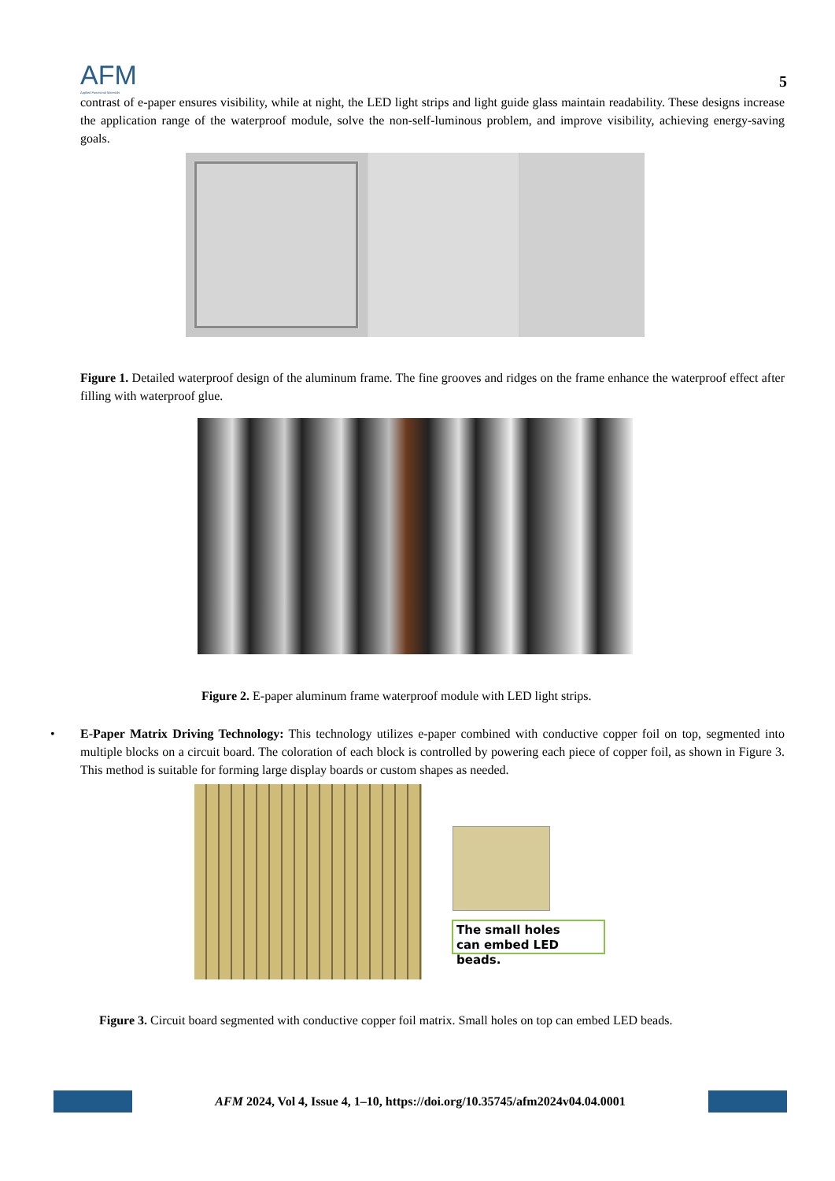AFM
Applied Functional Materials
5
contrast of e-paper ensures visibility, while at night, the LED light strips and light guide glass maintain readability. These designs increase the application range of the waterproof module, solve the non-self-luminous problem, and improve visibility, achieving energy-saving goals.
Figure 1. Detailed waterproof design of the aluminum frame. The fine grooves and ridges on the frame enhance the waterproof effect after filling with waterproof glue.
Figure 2. E-paper aluminum frame waterproof module with LED light strips.
• E-Paper Matrix Driving Technology: This technology utilizes e-paper combined with conductive copper foil on top, segmented into multiple blocks on a circuit board. The coloration of each block is controlled by powering each piece of copper foil, as shown in Figure 3. This method is suitable for forming large display boards or custom shapes as needed.
The small holes
can embed LED beads.
Figure 3. Circuit board segmented with conductive copper foil matrix. Small holes on top can embed LED beads.
AFM 2024, Vol 4, Issue 4, 1–10, https://doi.org/10.35745/afm2024v04.04.0001